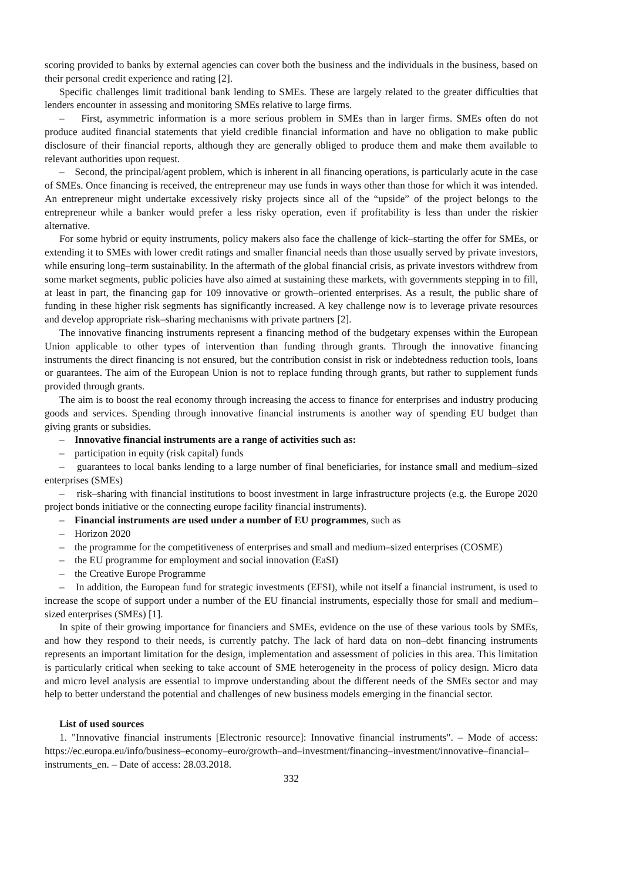scoring provided to banks by external agencies can cover both the business and the individuals in the business, based on their personal credit experience and rating [2].
Specific challenges limit traditional bank lending to SMEs. These are largely related to the greater difficulties that lenders encounter in assessing and monitoring SMEs relative to large firms.
– First, asymmetric information is a more serious problem in SMEs than in larger firms. SMEs often do not produce audited financial statements that yield credible financial information and have no obligation to make public disclosure of their financial reports, although they are generally obliged to produce them and make them available to relevant authorities upon request.
– Second, the principal/agent problem, which is inherent in all financing operations, is particularly acute in the case of SMEs. Once financing is received, the entrepreneur may use funds in ways other than those for which it was intended. An entrepreneur might undertake excessively risky projects since all of the “upside” of the project belongs to the entrepreneur while a banker would prefer a less risky operation, even if profitability is less than under the riskier alternative.
For some hybrid or equity instruments, policy makers also face the challenge of kick–starting the offer for SMEs, or extending it to SMEs with lower credit ratings and smaller financial needs than those usually served by private investors, while ensuring long–term sustainability. In the aftermath of the global financial crisis, as private investors withdrew from some market segments, public policies have also aimed at sustaining these markets, with governments stepping in to fill, at least in part, the financing gap for 109 innovative or growth–oriented enterprises. As a result, the public share of funding in these higher risk segments has significantly increased. A key challenge now is to leverage private resources and develop appropriate risk–sharing mechanisms with private partners [2].
The innovative financing instruments represent a financing method of the budgetary expenses within the European Union applicable to other types of intervention than funding through grants. Through the innovative financing instruments the direct financing is not ensured, but the contribution consist in risk or indebtedness reduction tools, loans or guarantees. The aim of the European Union is not to replace funding through grants, but rather to supplement funds provided through grants.
The aim is to boost the real economy through increasing the access to finance for enterprises and industry producing goods and services. Spending through innovative financial instruments is another way of spending EU budget than giving grants or subsidies.
– Innovative financial instruments are a range of activities such as:
– participation in equity (risk capital) funds
– guarantees to local banks lending to a large number of final beneficiaries, for instance small and medium–sized enterprises (SMEs)
– risk–sharing with financial institutions to boost investment in large infrastructure projects (e.g. the Europe 2020 project bonds initiative or the connecting europe facility financial instruments).
– Financial instruments are used under a number of EU programmes, such as
– Horizon 2020
– the programme for the competitiveness of enterprises and small and medium–sized enterprises (COSME)
– the EU programme for employment and social innovation (EaSI)
– the Creative Europe Programme
– In addition, the European fund for strategic investments (EFSI), while not itself a financial instrument, is used to increase the scope of support under a number of the EU financial instruments, especially those for small and medium–sized enterprises (SMEs) [1].
In spite of their growing importance for financiers and SMEs, evidence on the use of these various tools by SMEs, and how they respond to their needs, is currently patchy. The lack of hard data on non–debt financing instruments represents an important limitation for the design, implementation and assessment of policies in this area. This limitation is particularly critical when seeking to take account of SME heterogeneity in the process of policy design. Micro data and micro level analysis are essential to improve understanding about the different needs of the SMEs sector and may help to better understand the potential and challenges of new business models emerging in the financial sector.
List of used sources
1. "Innovative financial instruments [Electronic resource]: Innovative financial instruments". – Mode of access: https://ec.europa.eu/info/business–economy–euro/growth–and–investment/financing–investment/innovative–financial–instruments_en. – Date of access: 28.03.2018.
332